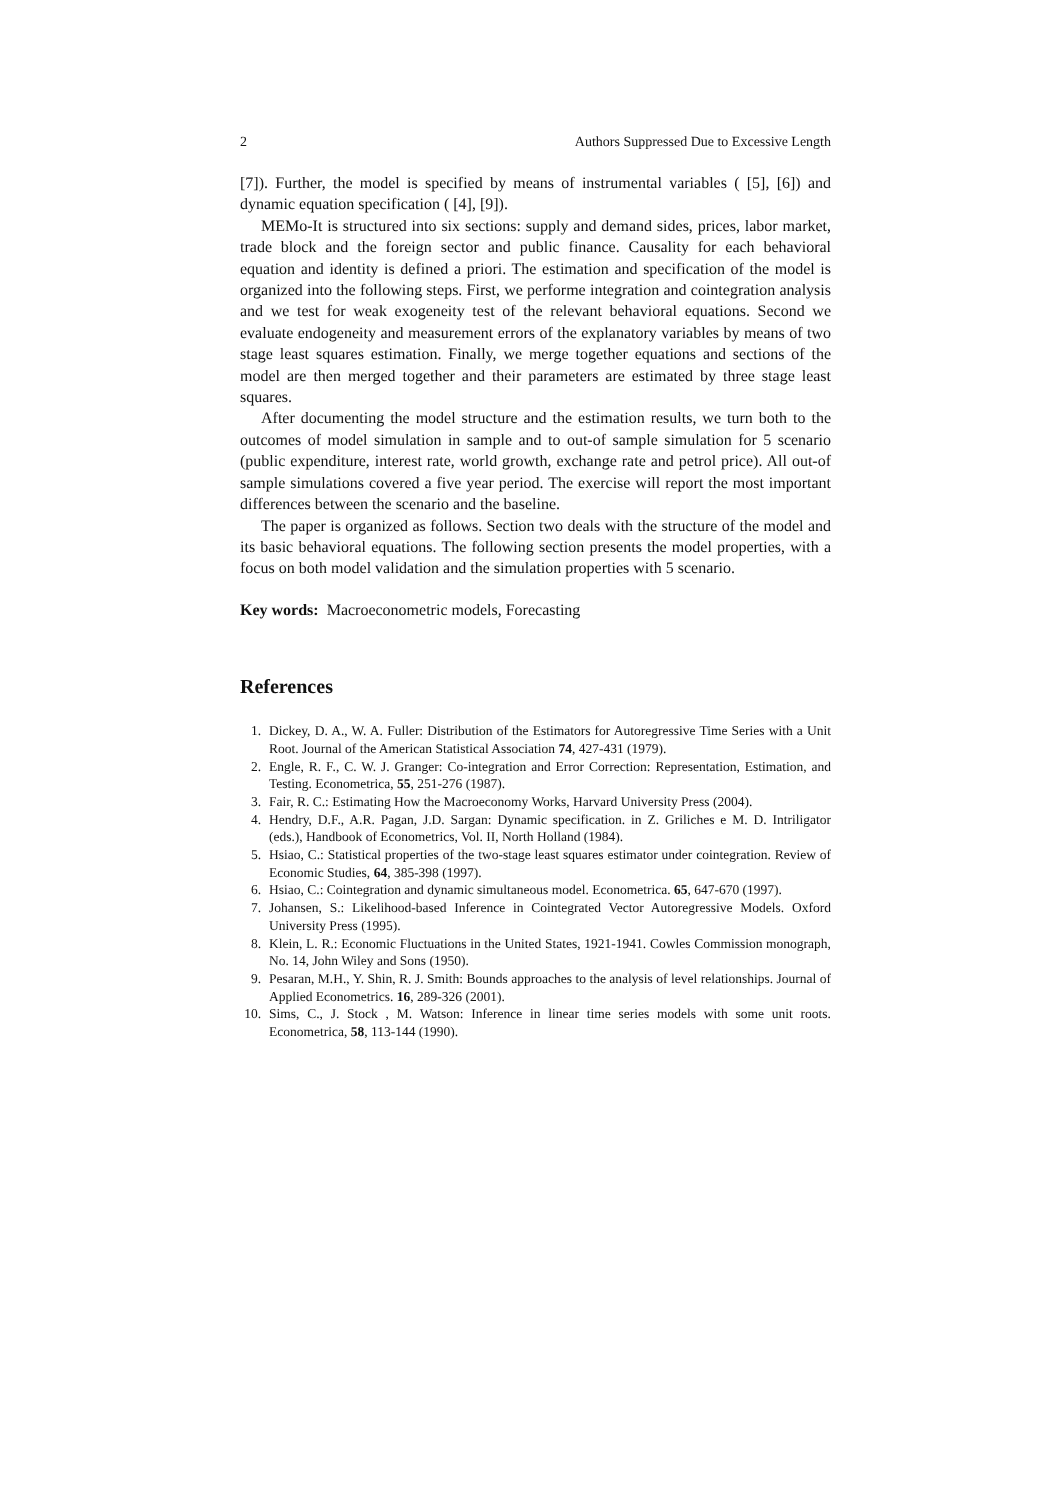2 Authors Suppressed Due to Excessive Length
[7]). Further, the model is specified by means of instrumental variables ( [5], [6]) and dynamic equation specification ( [4], [9]).
MEMo-It is structured into six sections: supply and demand sides, prices, labor market, trade block and the foreign sector and public finance. Causality for each behavioral equation and identity is defined a priori. The estimation and specification of the model is organized into the following steps. First, we performe integration and cointegration analysis and we test for weak exogeneity test of the relevant behavioral equations. Second we evaluate endogeneity and measurement errors of the explanatory variables by means of two stage least squares estimation. Finally, we merge together equations and sections of the model are then merged together and their parameters are estimated by three stage least squares.
After documenting the model structure and the estimation results, we turn both to the outcomes of model simulation in sample and to out-of sample simulation for 5 scenario (public expenditure, interest rate, world growth, exchange rate and petrol price). All out-of sample simulations covered a five year period. The exercise will report the most important differences between the scenario and the baseline.
The paper is organized as follows. Section two deals with the structure of the model and its basic behavioral equations. The following section presents the model properties, with a focus on both model validation and the simulation properties with 5 scenario.
Key words: Macroeconometric models, Forecasting
References
1. Dickey, D. A., W. A. Fuller: Distribution of the Estimators for Autoregressive Time Series with a Unit Root. Journal of the American Statistical Association 74, 427-431 (1979).
2. Engle, R. F., C. W. J. Granger: Co-integration and Error Correction: Representation, Estimation, and Testing. Econometrica, 55, 251-276 (1987).
3. Fair, R. C.: Estimating How the Macroeconomy Works, Harvard University Press (2004).
4. Hendry, D.F., A.R. Pagan, J.D. Sargan: Dynamic specification. in Z. Griliches e M. D. Intriligator (eds.), Handbook of Econometrics, Vol. II, North Holland (1984).
5. Hsiao, C.: Statistical properties of the two-stage least squares estimator under cointegration. Review of Economic Studies, 64, 385-398 (1997).
6. Hsiao, C.: Cointegration and dynamic simultaneous model. Econometrica. 65, 647-670 (1997).
7. Johansen, S.: Likelihood-based Inference in Cointegrated Vector Autoregressive Models. Oxford University Press (1995).
8. Klein, L. R.: Economic Fluctuations in the United States, 1921-1941. Cowles Commission monograph, No. 14, John Wiley and Sons (1950).
9. Pesaran, M.H., Y. Shin, R. J. Smith: Bounds approaches to the analysis of level relationships. Journal of Applied Econometrics. 16, 289-326 (2001).
10. Sims, C., J. Stock , M. Watson: Inference in linear time series models with some unit roots. Econometrica, 58, 113-144 (1990).